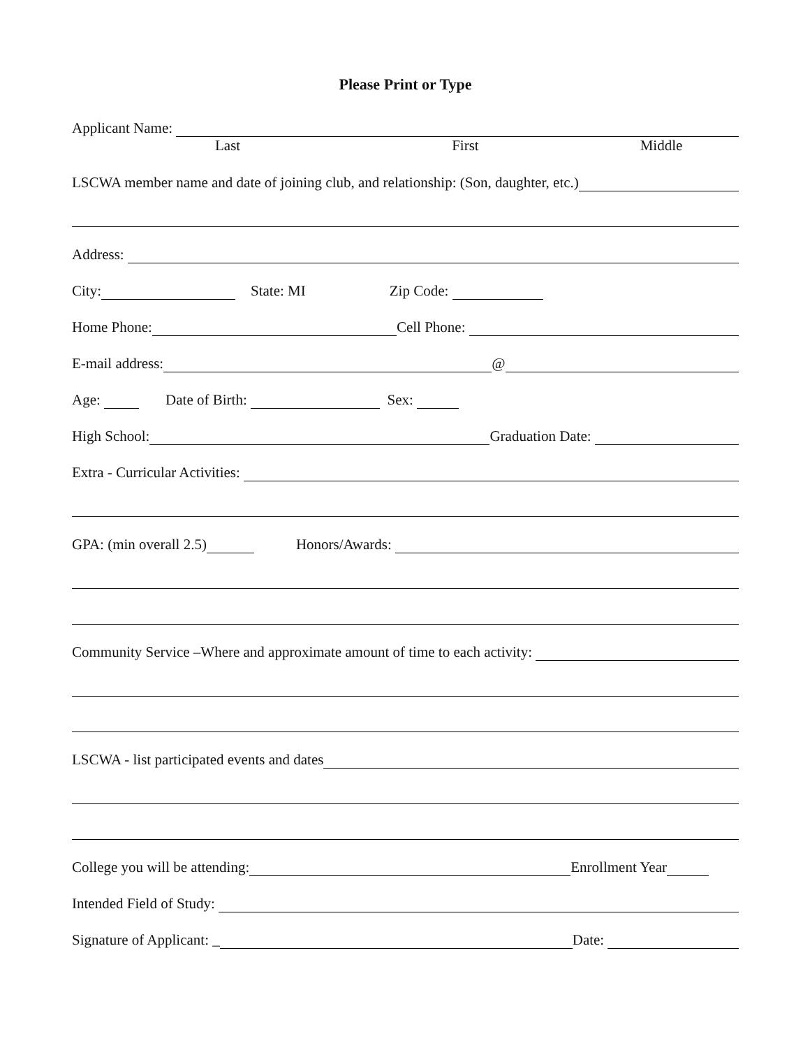Please Print or Type
Applicant Name:
Last First Middle
LSCWA member name and date of joining club, and relationship: (Son, daughter, etc.)
Address:
City: State: MI Zip Code:
Home Phone: Cell Phone:
E-mail address: @
Age: Date of Birth: Sex:
High School: Graduation Date:
Extra - Curricular Activities:
GPA: (min overall 2.5) Honors/Awards:
Community Service –Where and approximate amount of time to each activity:
LSCWA - list participated events and dates
College you will be attending: Enrollment Year
Intended Field of Study:
Signature of Applicant: _ Date: